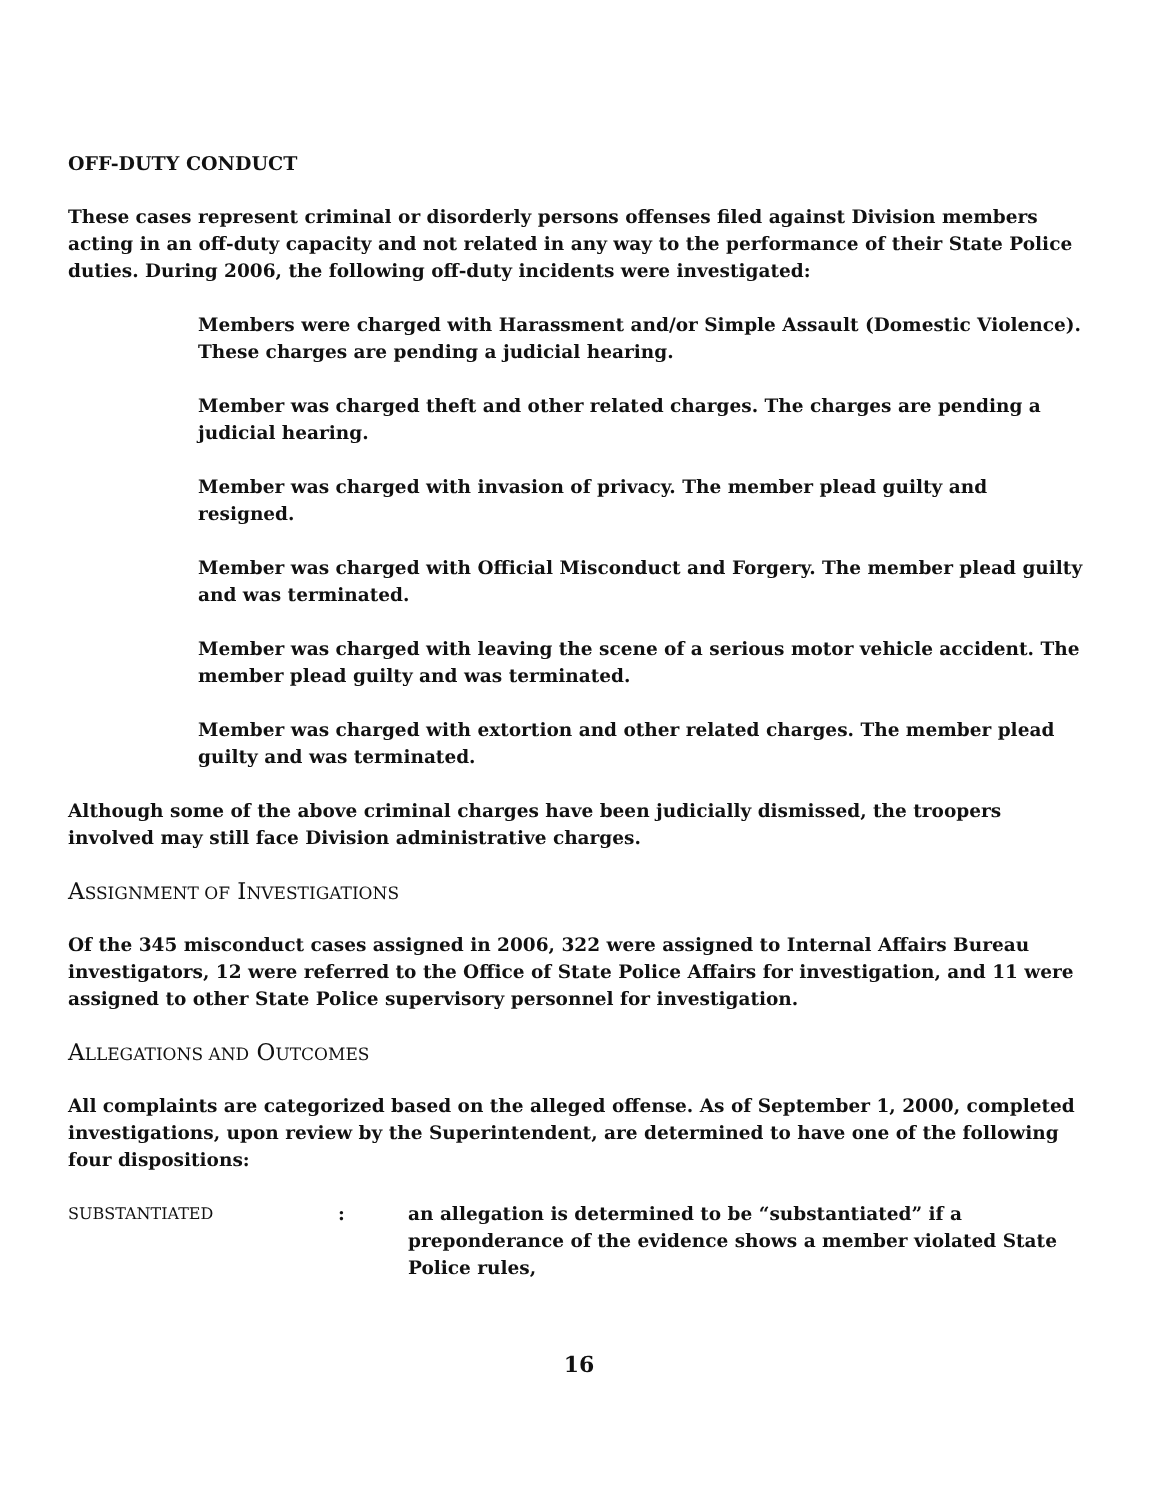OFF-DUTY CONDUCT
These cases represent criminal or disorderly persons offenses filed against Division members acting in an off-duty capacity and not related in any way to the performance of their State Police duties. During 2006, the following off-duty incidents were investigated:
Members were charged with Harassment and/or Simple Assault (Domestic Violence). These charges are pending a judicial hearing.
Member was charged theft and other related charges. The charges are pending a judicial hearing.
Member was charged with invasion of privacy. The member plead guilty and resigned.
Member was charged with Official Misconduct and Forgery. The member plead guilty and was terminated.
Member was charged with leaving the scene of a serious motor vehicle accident. The member plead guilty and was terminated.
Member was charged with extortion and other related charges. The member plead guilty and was terminated.
Although some of the above criminal charges have been judicially dismissed, the troopers involved may still face Division administrative charges.
ASSIGNMENT OF INVESTIGATIONS
Of the 345 misconduct cases assigned in 2006, 322 were assigned to Internal Affairs Bureau investigators, 12 were referred to the Office of State Police Affairs for investigation, and 11 were assigned to other State Police supervisory personnel for investigation.
ALLEGATIONS AND OUTCOMES
All complaints are categorized based on the alleged offense. As of September 1, 2000, completed investigations, upon review by the Superintendent, are determined to have one of the following four dispositions:
SUBSTANTIATED
: an allegation is determined to be “substantiated” if a preponderance of the evidence shows a member violated State Police rules,
16